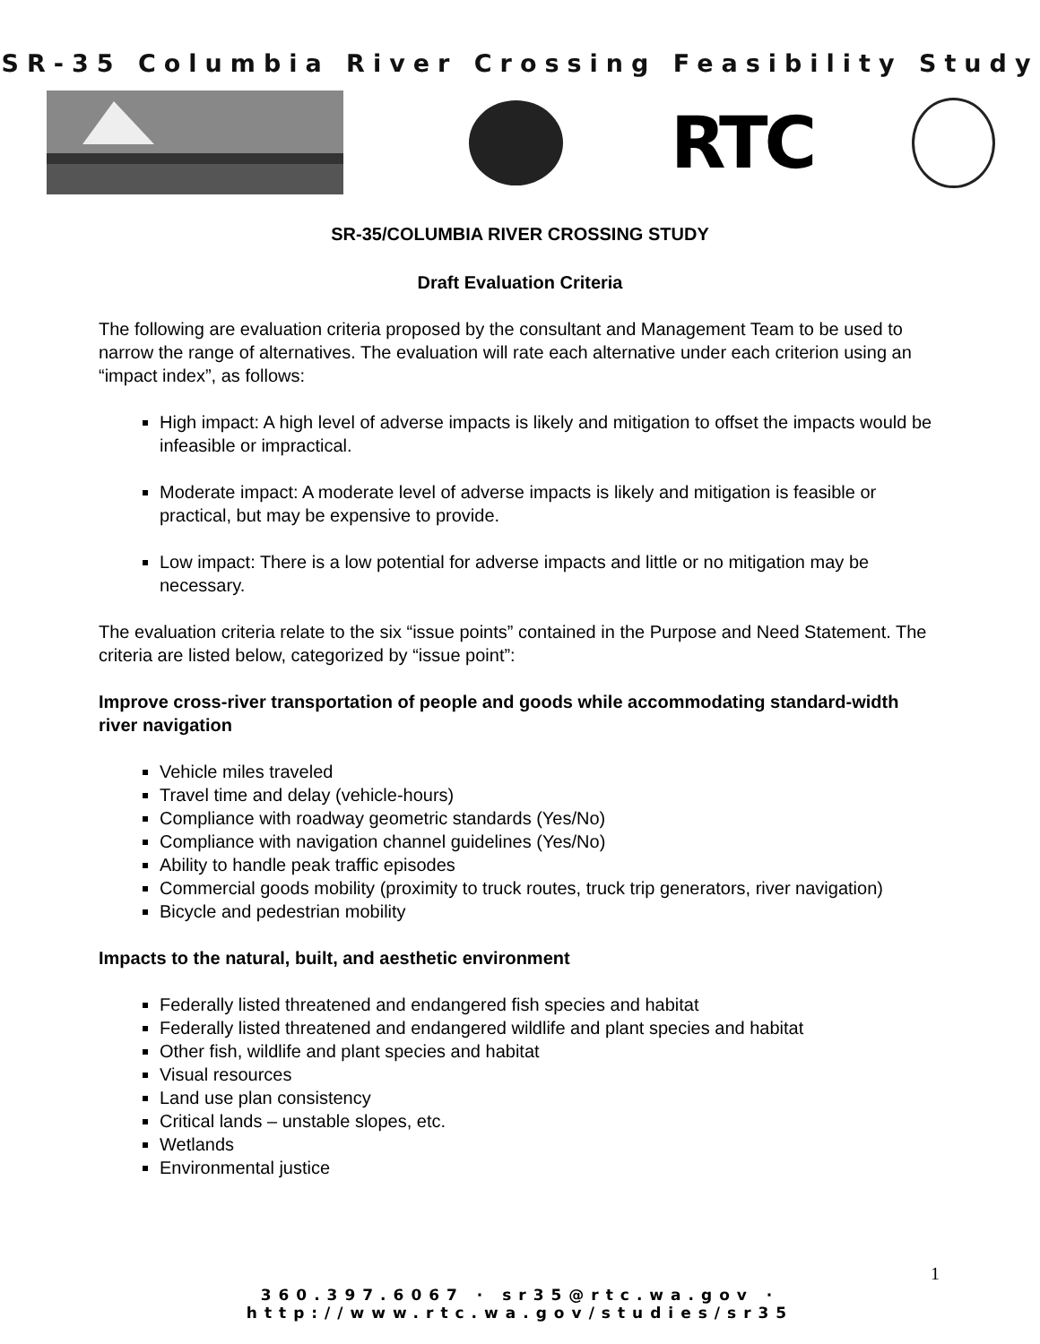SR-35 Columbia River Crossing Feasibility Study
RTC
SR-35/COLUMBIA RIVER CROSSING STUDY
Draft Evaluation Criteria
The following are evaluation criteria proposed by the consultant and Management Team to be used to narrow the range of alternatives. The evaluation will rate each alternative under each criterion using an “impact index”, as follows:
High impact: A high level of adverse impacts is likely and mitigation to offset the impacts would be infeasible or impractical.
Moderate impact: A moderate level of adverse impacts is likely and mitigation is feasible or practical, but may be expensive to provide.
Low impact: There is a low potential for adverse impacts and little or no mitigation may be necessary.
The evaluation criteria relate to the six “issue points” contained in the Purpose and Need Statement. The criteria are listed below, categorized by “issue point”:
Improve cross-river transportation of people and goods while accommodating standard-width river navigation
Vehicle miles traveled
Travel time and delay (vehicle-hours)
Compliance with roadway geometric standards (Yes/No)
Compliance with navigation channel guidelines (Yes/No)
Ability to handle peak traffic episodes
Commercial goods mobility (proximity to truck routes, truck trip generators, river navigation)
Bicycle and pedestrian mobility
Impacts to the natural, built, and aesthetic environment
Federally listed threatened and endangered fish species and habitat
Federally listed threatened and endangered wildlife and plant species and habitat
Other fish, wildlife and plant species and habitat
Visual resources
Land use plan consistency
Critical lands – unstable slopes, etc.
Wetlands
Environmental justice
1
360.397.6067 · sr35@rtc.wa.gov · http://www.rtc.wa.gov/studies/sr35